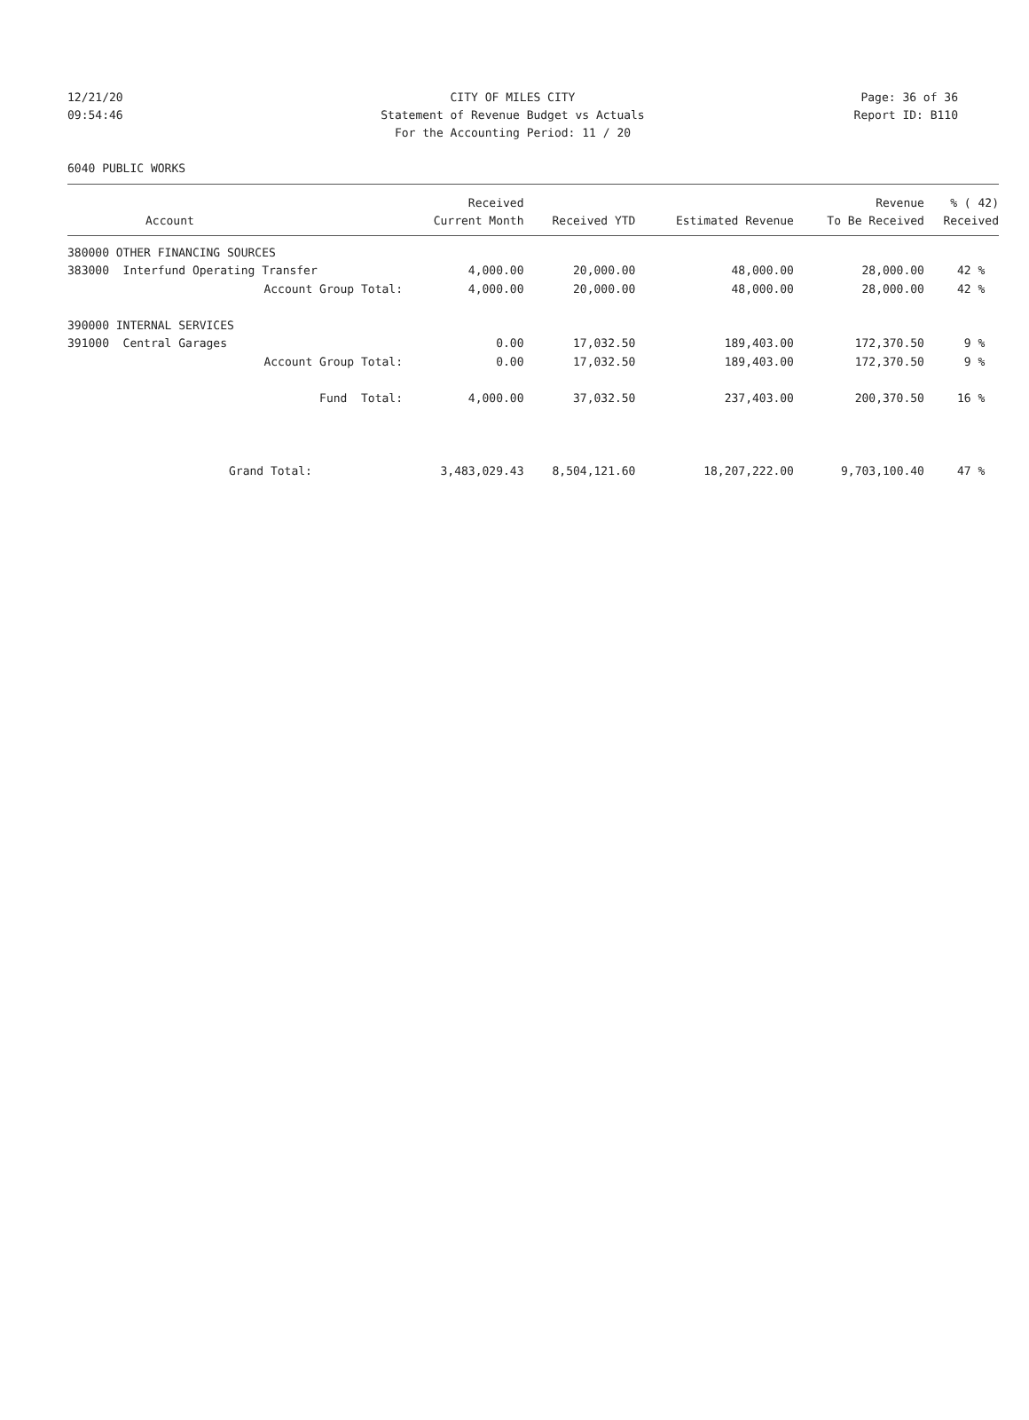12/21/20 CITY OF MILES CITY Page: 36 of 36
09:54:46 Statement of Revenue Budget vs Actuals Report ID: B110
For the Accounting Period: 11 / 20
6040 PUBLIC WORKS
| | Received | | | Revenue | % ( 42) |
| --- | --- | --- | --- | --- | --- |
| Account | Current Month | Received YTD | Estimated Revenue | To Be Received | Received |
| 380000 OTHER FINANCING SOURCES | | | | | |
| 383000 Interfund Operating Transfer | 4,000.00 | 20,000.00 | 48,000.00 | 28,000.00 | 42 % |
| Account Group Total: | 4,000.00 | 20,000.00 | 48,000.00 | 28,000.00 | 42 % |
| 390000 INTERNAL SERVICES | | | | | |
| 391000 Central Garages | 0.00 | 17,032.50 | 189,403.00 | 172,370.50 | 9 % |
| Account Group Total: | 0.00 | 17,032.50 | 189,403.00 | 172,370.50 | 9 % |
| Fund Total: | 4,000.00 | 37,032.50 | 237,403.00 | 200,370.50 | 16 % |
| Grand Total: | 3,483,029.43 | 8,504,121.60 | 18,207,222.00 | 9,703,100.40 | 47 % |